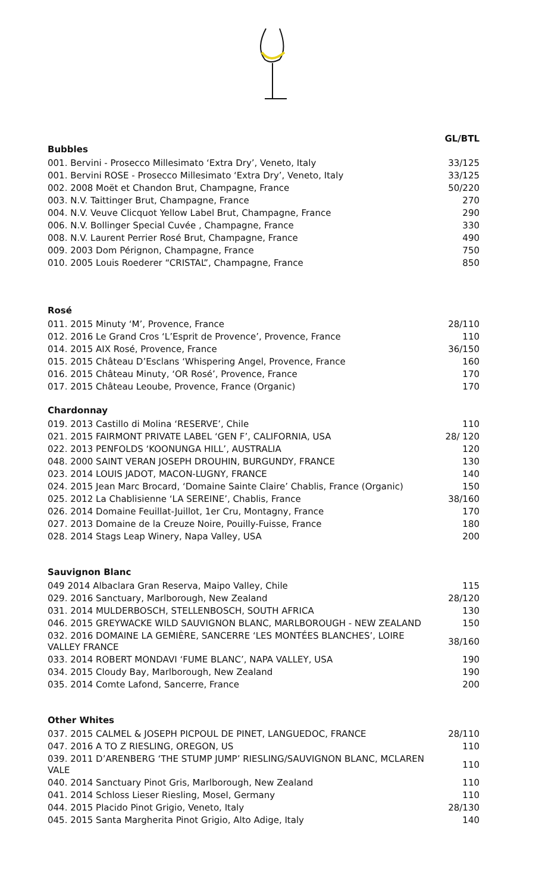GL/BTL
Bubbles
| 001. Bervini - Prosecco Millesimato ‘Extra Dry’, Veneto, Italy | 33/125 |
| 001. Bervini ROSE - Prosecco Millesimato ‘Extra Dry’, Veneto, Italy | 33/125 |
| 002. 2008 Moët et Chandon Brut, Champagne, France | 50/220 |
| 003. N.V. Taittinger Brut, Champagne, France | 270 |
| 004. N.V. Veuve Clicquot Yellow Label Brut, Champagne, France | 290 |
| 006. N.V. Bollinger Special Cuvée , Champagne, France | 330 |
| 008. N.V. Laurent Perrier Rosé Brut, Champagne, France | 490 |
| 009. 2003 Dom Pérignon, Champagne, France | 750 |
| 010. 2005 Louis Roederer “CRISTAL”, Champagne, France | 850 |
Rosé
| 011. 2015 Minuty ‘M’, Provence, France | 28/110 |
| 012. 2016 Le Grand Cros ‘L’Esprit de Provence’, Provence, France | 110 |
| 014. 2015 AIX Rosé, Provence, France | 36/150 |
| 015. 2015 Château D’Esclans ‘Whispering Angel, Provence, France | 160 |
| 016. 2015 Château Minuty, ‘OR Rosé’, Provence, France | 170 |
| 017. 2015 Château Leoube, Provence, France (Organic) | 170 |
Chardonnay
| 019. 2013 Castillo di Molina ‘RESERVE’, Chile | 110 |
| 021. 2015 FAIRMONT PRIVATE LABEL ‘GEN F’, CALIFORNIA, USA | 28/ 120 |
| 022. 2013 PENFOLDS ‘KOONUNGA HILL’, AUSTRALIA | 120 |
| 048. 2000 SAINT VERAN JOSEPH DROUHIN, BURGUNDY, FRANCE | 130 |
| 023. 2014 LOUIS JADOT, MACON-LUGNY, FRANCE | 140 |
| 024. 2015 Jean Marc Brocard, ‘Domaine Sainte Claire’ Chablis, France (Organic) | 150 |
| 025. 2012 La Chablisienne ‘LA SEREINE’, Chablis, France | 38/160 |
| 026. 2014 Domaine Feuillat-Juillot, 1er Cru, Montagny, France | 170 |
| 027. 2013 Domaine de la Creuze Noire, Pouilly-Fuisse, France | 180 |
| 028. 2014 Stags Leap Winery, Napa Valley, USA | 200 |
Sauvignon Blanc
| 049 2014 Albaclara Gran Reserva, Maipo Valley, Chile | 115 |
| 029. 2016 Sanctuary, Marlborough, New Zealand | 28/120 |
| 031. 2014 MULDERBOSCH, STELLENBOSCH, SOUTH AFRICA | 130 |
| 046. 2015 GREYWACKE WILD SAUVIGNON BLANC, MARLBOROUGH - NEW ZEALAND | 150 |
| 032. 2016 DOMAINE LA GEMIÈRE, SANCERRE ‘LES MONTÉES BLANCHES’, LOIRE VALLEY FRANCE | 38/160 |
| 033. 2014 ROBERT MONDAVI ‘FUME BLANC’, NAPA VALLEY, USA | 190 |
| 034. 2015 Cloudy Bay, Marlborough, New Zealand | 190 |
| 035. 2014 Comte Lafond, Sancerre, France | 200 |
Other Whites
| 037. 2015 CALMEL & JOSEPH PICPOUL DE PINET, LANGUEDOC, FRANCE | 28/110 |
| 047. 2016 A TO Z RIESLING, OREGON, US | 110 |
| 039. 2011 D’ARENBERG ‘THE STUMP JUMP’ RIESLING/SAUVIGNON BLANC, MCLAREN VALE | 110 |
| 040. 2014 Sanctuary Pinot Gris, Marlborough, New Zealand | 110 |
| 041. 2014 Schloss Lieser Riesling, Mosel, Germany | 110 |
| 044. 2015 Placido Pinot Grigio, Veneto, Italy | 28/130 |
| 045. 2015 Santa Margherita Pinot Grigio, Alto Adige, Italy | 140 |